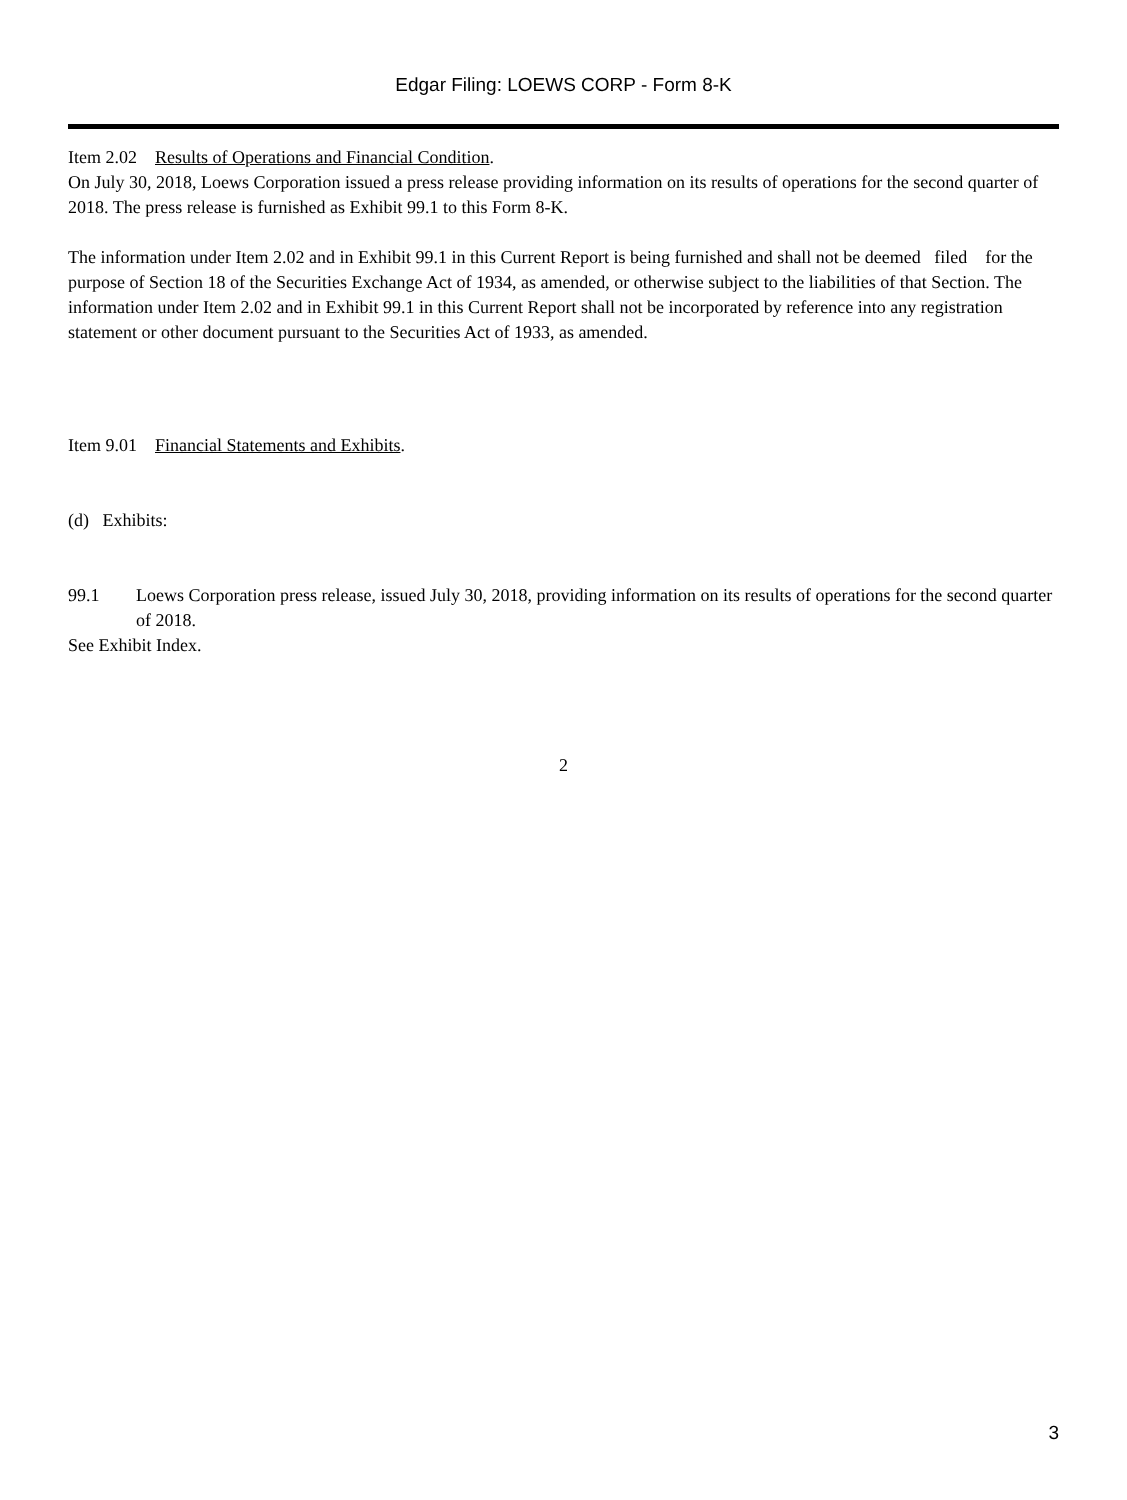Edgar Filing: LOEWS CORP - Form 8-K
Item 2.02 Results of Operations and Financial Condition.
On July 30, 2018, Loews Corporation issued a press release providing information on its results of operations for the second quarter of 2018. The press release is furnished as Exhibit 99.1 to this Form 8-K.
The information under Item 2.02 and in Exhibit 99.1 in this Current Report is being furnished and shall not be deemed filed for the purpose of Section 18 of the Securities Exchange Act of 1934, as amended, or otherwise subject to the liabilities of that Section. The information under Item 2.02 and in Exhibit 99.1 in this Current Report shall not be incorporated by reference into any registration statement or other document pursuant to the Securities Act of 1933, as amended.
Item 9.01 Financial Statements and Exhibits.
(d) Exhibits:
99.1 Loews Corporation press release, issued July 30, 2018, providing information on its results of operations for the second quarter of 2018.
See Exhibit Index.
2
3